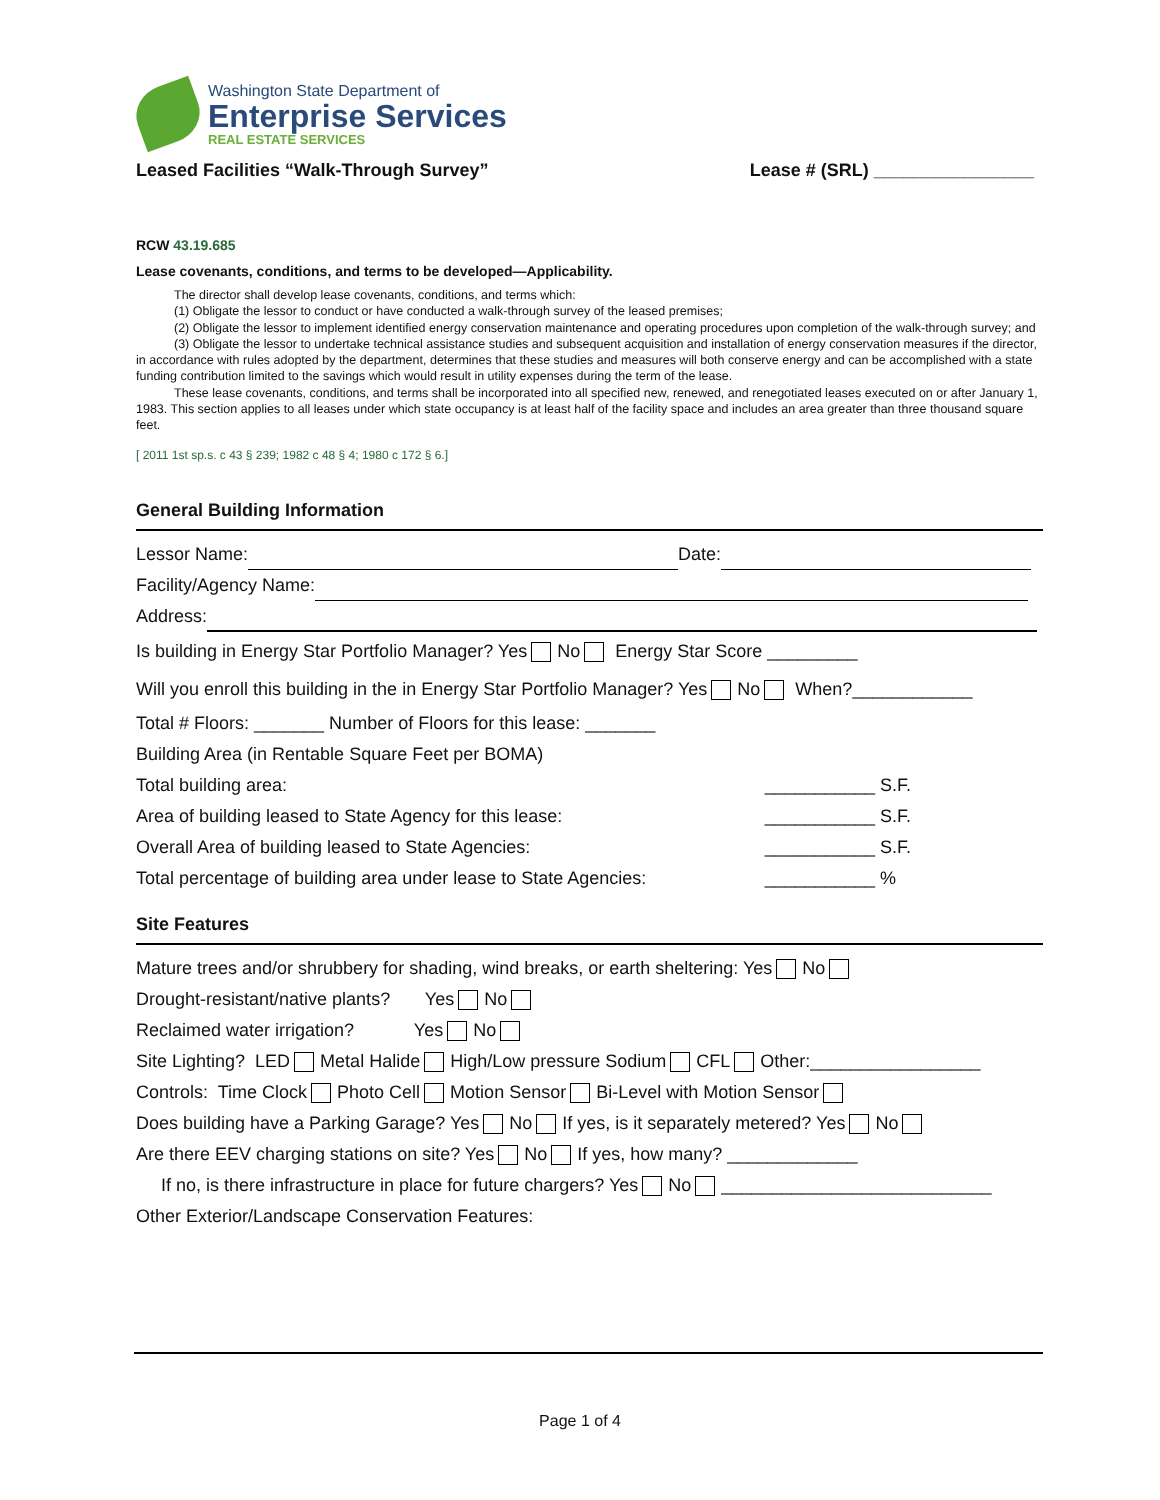Washington State Department of
Enterprise Services
REAL ESTATE SERVICES
Leased Facilities “Walk-Through Survey” Lease # (SRL) ________________
RCW 43.19.685
Lease covenants, conditions, and terms to be developed—Applicability.
The director shall develop lease covenants, conditions, and terms which:
(1) Obligate the lessor to conduct or have conducted a walk-through survey of the leased premises;
(2) Obligate the lessor to implement identified energy conservation maintenance and operating procedures upon completion of the walk-through survey; and
(3) Obligate the lessor to undertake technical assistance studies and subsequent acquisition and installation of energy conservation measures if the director, in accordance with rules adopted by the department, determines that these studies and measures will both conserve energy and can be accomplished with a state funding contribution limited to the savings which would result in utility expenses during the term of the lease.
These lease covenants, conditions, and terms shall be incorporated into all specified new, renewed, and renegotiated leases executed on or after January 1, 1983. This section applies to all leases under which state occupancy is at least half of the facility space and includes an area greater than three thousand square feet.
[ 2011 1st sp.s. c 43 § 239; 1982 c 48 § 4; 1980 c 172 § 6.]
General Building Information
Lessor Name: Date:
Facility/Agency Name:
Address:
Is building in Energy Star Portfolio Manager? Yes No Energy Star Score _________
Will you enroll this building in the in Energy Star Portfolio Manager? Yes No When?____________
Total # Floors: _______ Number of Floors for this lease: _______
Building Area (in Rentable Square Feet per BOMA)
Total building area: ___________ S.F.
Area of building leased to State Agency for this lease: ___________ S.F.
Overall Area of building leased to State Agencies: ___________ S.F.
Total percentage of building area under lease to State Agencies: ___________ %
Site Features
Mature trees and/or shrubbery for shading, wind breaks, or earth sheltering: Yes No
Drought-resistant/native plants? Yes No
Reclaimed water irrigation? Yes No
Site Lighting? LED Metal Halide High/Low pressure Sodium CFL Other:_________________
Controls: Time Clock Photo Cell Motion Sensor Bi-Level with Motion Sensor
Does building have a Parking Garage? Yes No If yes, is it separately metered? Yes No
Are there EEV charging stations on site? Yes No If yes, how many? _____________
If no, is there infrastructure in place for future chargers? Yes No ___________________________
Other Exterior/Landscape Conservation Features:
Page 1 of 4